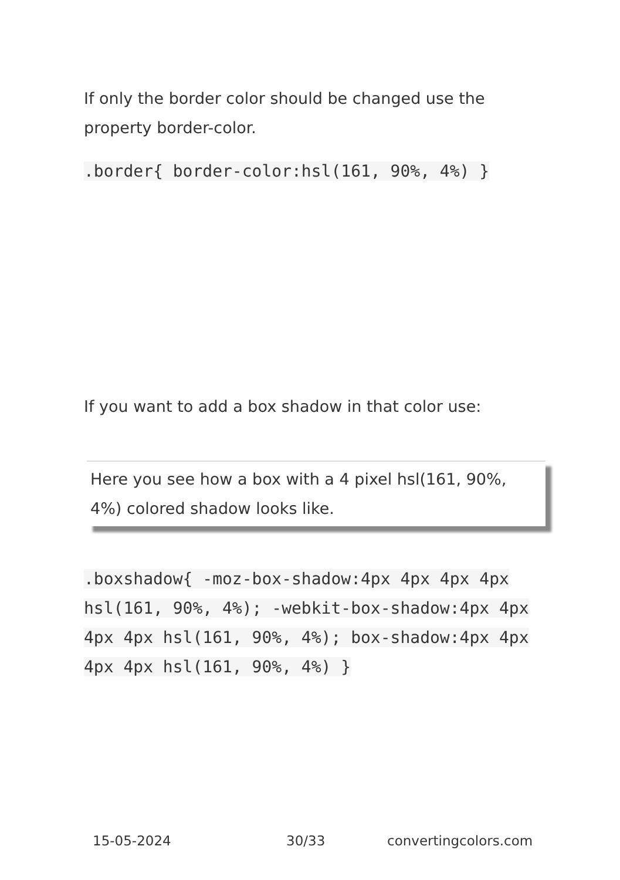If only the border color should be changed use the property border-color.
.border{ border-color:hsl(161, 90%, 4%) }
If you want to add a box shadow in that color use:
Here you see how a box with a 4 pixel hsl(161, 90%, 4%) colored shadow looks like.
.boxshadow{ -moz-box-shadow:4px 4px 4px 4px hsl(161, 90%, 4%); -webkit-box-shadow:4px 4px 4px 4px hsl(161, 90%, 4%); box-shadow:4px 4px 4px 4px hsl(161, 90%, 4%) }
15-05-2024 30/33 convertingcolors.com